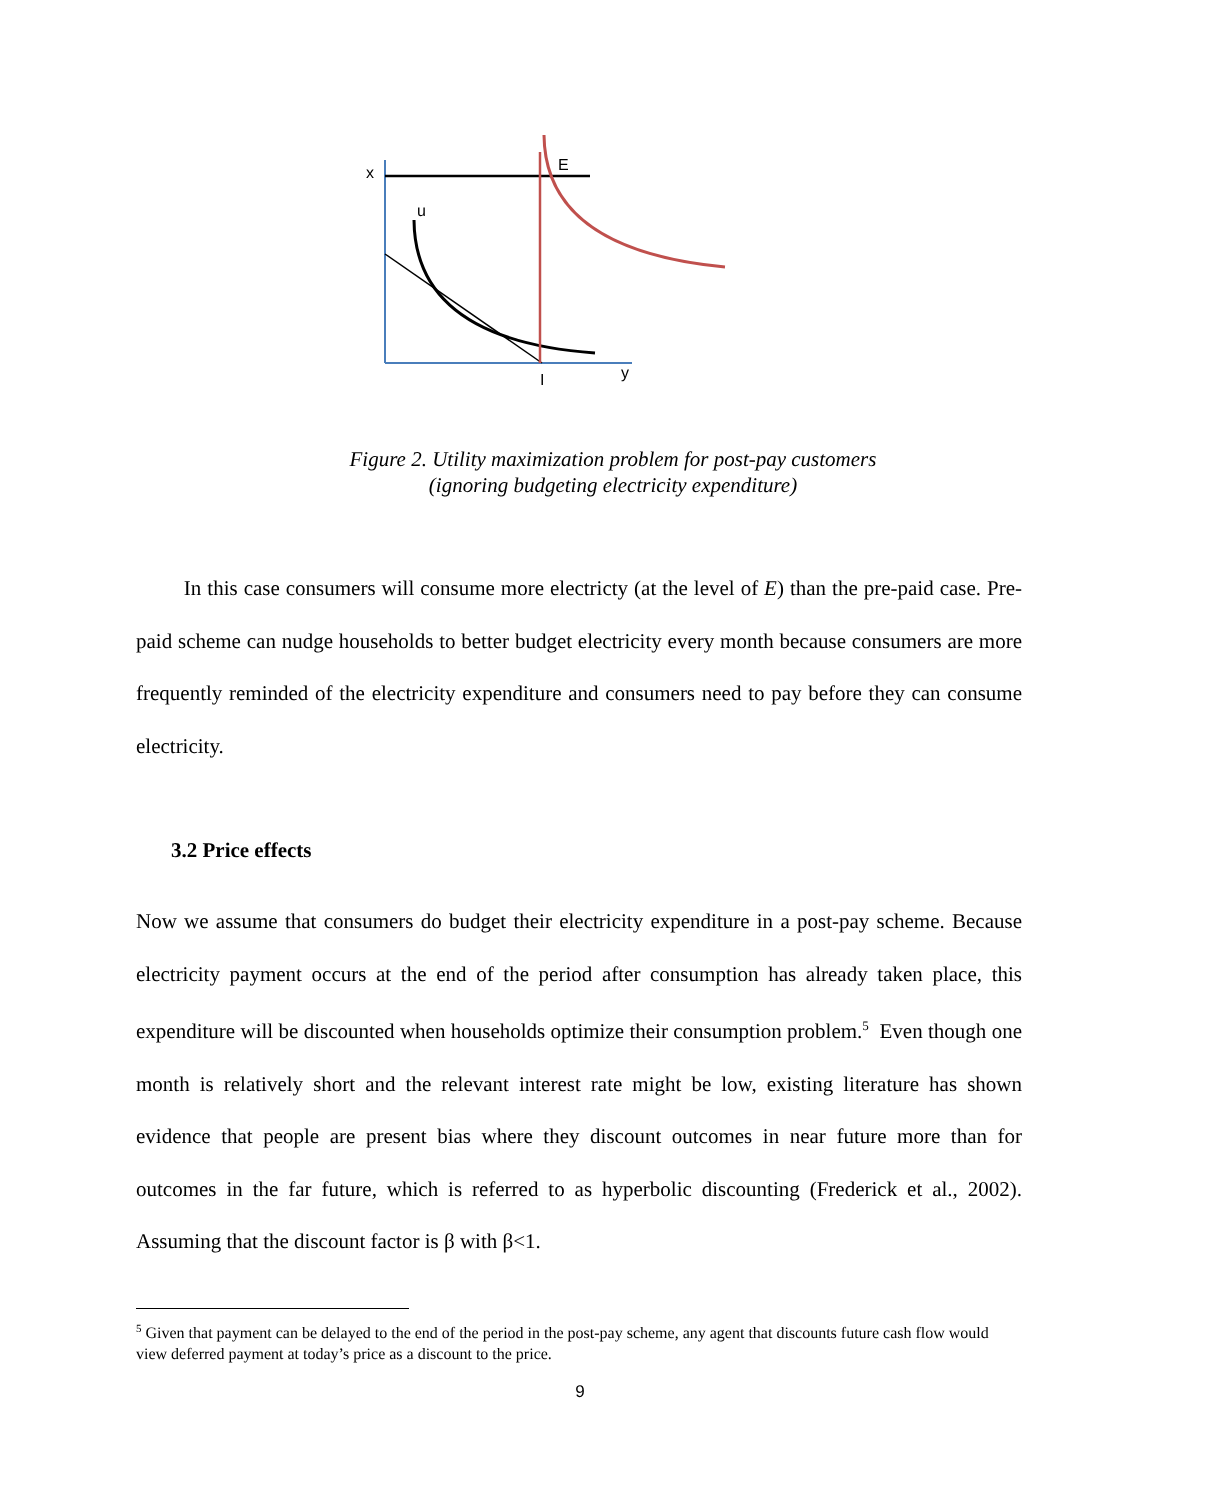x
u
E
I
y
Figure 2. Utility maximization problem for post-pay customers
(ignoring budgeting electricity expenditure)
In this case consumers will consume more electricty (at the level of E) than the pre-paid case. Pre-paid scheme can nudge households to better budget electricity every month because consumers are more frequently reminded of the electricity expenditure and consumers need to pay before they can consume electricity.
3.2 Price effects
Now we assume that consumers do budget their electricity expenditure in a post-pay scheme. Because electricity payment occurs at the end of the period after consumption has already taken place, this expenditure will be discounted when households optimize their consumption problem.<sup>5</sup> Even though one month is relatively short and the relevant interest rate might be low, existing literature has shown evidence that people are present bias where they discount outcomes in near future more than for outcomes in the far future, which is referred to as hyperbolic discounting (Frederick et al., 2002). Assuming that the discount factor is β with β<1.
<sup>5</sup> Given that payment can be delayed to the end of the period in the post-pay scheme, any agent that discounts future cash flow would view deferred payment at today’s price as a discount to the price.
9